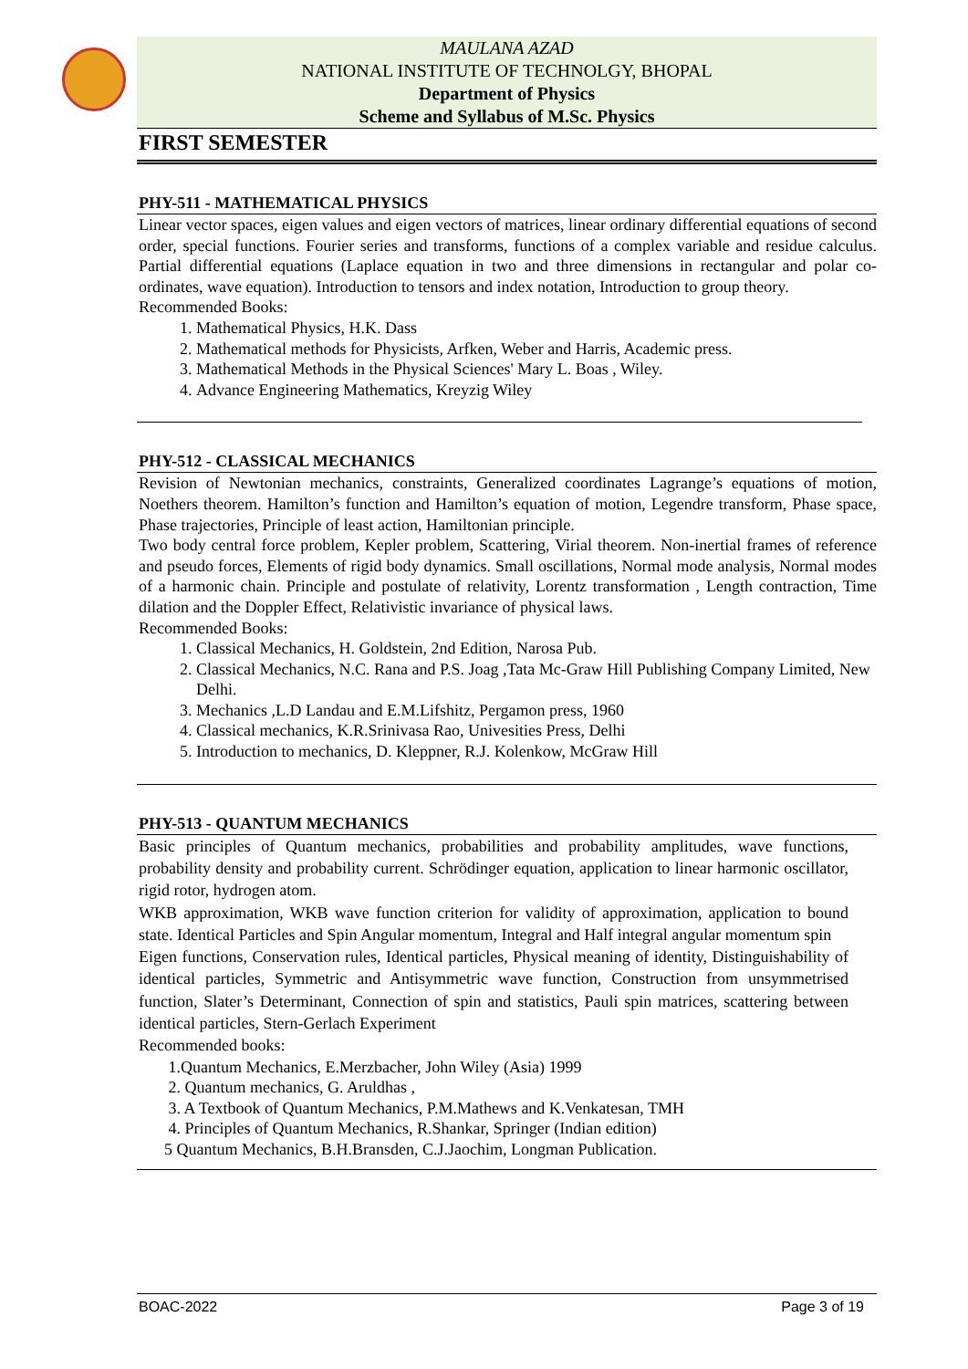MAULANA AZAD
NATIONAL INSTITUTE OF TECHNOLGY, BHOPAL
Department of Physics
Scheme and Syllabus of M.Sc. Physics
FIRST SEMESTER
PHY-511 - MATHEMATICAL PHYSICS
Linear vector spaces, eigen values and eigen vectors of matrices, linear ordinary differential equations of second order, special functions. Fourier series and transforms, functions of a complex variable and residue calculus. Partial differential equations (Laplace equation in two and three dimensions in rectangular and polar co- ordinates, wave equation). Introduction to tensors and index notation, Introduction to group theory.
Recommended Books:
1. Mathematical Physics, H.K. Dass
2. Mathematical methods for Physicists, Arfken, Weber and Harris, Academic press.
3. Mathematical Methods in the Physical Sciences' Mary L. Boas , Wiley.
4. Advance Engineering Mathematics, Kreyzig Wiley
PHY-512 - CLASSICAL MECHANICS
Revision of Newtonian mechanics, constraints, Generalized coordinates Lagrange’s equations of motion, Noethers theorem. Hamilton’s function and Hamilton’s equation of motion, Legendre transform, Phase space, Phase trajectories, Principle of least action, Hamiltonian principle.
Two body central force problem, Kepler problem, Scattering, Virial theorem. Non-inertial frames of reference and pseudo forces, Elements of rigid body dynamics. Small oscillations, Normal mode analysis, Normal modes of a harmonic chain. Principle and postulate of relativity, Lorentz transformation , Length contraction, Time dilation and the Doppler Effect, Relativistic invariance of physical laws.
Recommended Books:
1. Classical Mechanics, H. Goldstein, 2nd Edition, Narosa Pub.
2. Classical Mechanics, N.C. Rana and P.S. Joag ,Tata Mc-Graw Hill Publishing Company Limited, New Delhi.
3. Mechanics ,L.D Landau and E.M.Lifshitz, Pergamon press, 1960
4. Classical mechanics, K.R.Srinivasa Rao, Univesities Press, Delhi
5. Introduction to mechanics, D. Kleppner, R.J. Kolenkow, McGraw Hill
PHY-513 - QUANTUM MECHANICS
Basic principles of Quantum mechanics, probabilities and probability amplitudes, wave functions, probability density and probability current. Schrödinger equation, application to linear harmonic oscillator, rigid rotor, hydrogen atom.
WKB approximation, WKB wave function criterion for validity of approximation, application to bound state. Identical Particles and Spin Angular momentum, Integral and Half integral angular momentum spin
Eigen functions, Conservation rules, Identical particles, Physical meaning of identity, Distinguishability of identical particles, Symmetric and Antisymmetric wave function, Construction from unsymmetrised function, Slater’s Determinant, Connection of spin and statistics, Pauli spin matrices, scattering between identical particles, Stern-Gerlach Experiment
Recommended books:
1.Quantum Mechanics, E.Merzbacher, John Wiley (Asia) 1999
2. Quantum mechanics, G. Aruldhas ,
3. A Textbook of Quantum Mechanics, P.M.Mathews and K.Venkatesan, TMH
4. Principles of Quantum Mechanics, R.Shankar, Springer (Indian edition)
5 Quantum Mechanics, B.H.Bransden, C.J.Jaochim, Longman Publication.
BOAC-2022 Page 3 of 19